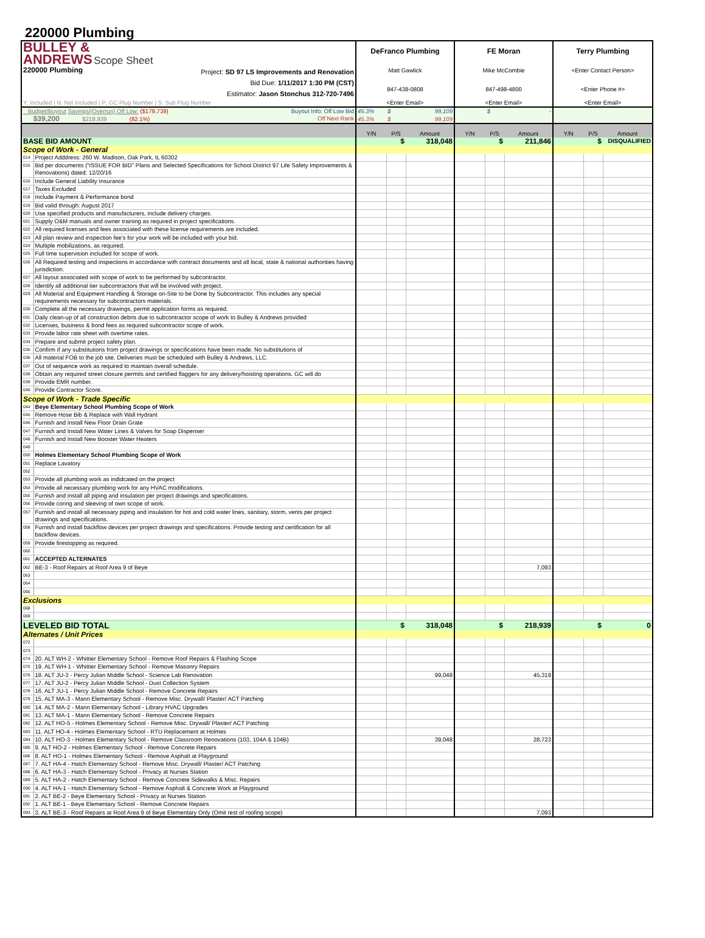220000 Plumbing
| BULLEY & ANDREWS Scope Sheet 220000 Plumbing Project: SD 97 LS Improvements and Renovation Bid Due: 1/11/2017 1:30 PM (CST) Estimator: Jason Stonchus 312-720-7496 | | DeFranco Plumbing | | | FE Moran | | | Terry Plumbing | | |
| | | Matt Gawlick | | | Mike McCombie | | | <Enter Contact Person> | | |
| | | 847-438-0808 | | | 847-498-4800 | | | <Enter Phone #> | | |
| Y: Included / N: Not Included / P: GC Plug Number / S: Sub Plug Number | | <Enter Email> | | | <Enter Email> | | | <Enter Email> | | |
| Budget/Buyout Savings/(Overrun) Off Low: ($179,739) Buyout Info: Off Low Bid | | 45.3% | $ | 99,109 | $ - | | | | | |
| $39,200 $218,939 (82.1%) Off Next Rank | | 45.3% | $ | 99,109 | | | | | | |
| | | Y/N | P/S | Amount | Y/N | P/S | Amount | Y/N | P/S | Amount |
| BASE BID AMOUNT | | | $ | 318,048 | | $ | 211,846 | | $ | DISQUALIFIED |
| Scope of Work - General | | | | | | | | | | |
| 014 | Project Adddress: 260 W. Madison, Oak Park, IL 60302 | | | | | | | | | |
| 015 | Bid per documents (“ISSUE FOR BID” Plans and Selected Specifications for School District 97 Life Safety Improvements & Renovations) dated: 12/20/16 | | | | | | | | | |
| 016 | Include General Liability Insurance | | | | | | | | | |
| 017 | Taxes Excluded | | | | | | | | | |
| 018 | Include Payment & Performance bond | | | | | | | | | |
| 019 | Bid valid through: August 2017 | | | | | | | | | |
| 020 | Use specified products and manufacturers, include delivery charges. | | | | | | | | | |
| 021 | Supply O&M manuals and owner training as required in project specifications. | | | | | | | | | |
| 022 | All required licenses and fees associated with these license requirements are included. | | | | | | | | | |
| 023 | All plan review and inspection fee's for your work will be included with your bid. | | | | | | | | | |
| 024 | Multiple mobilizations, as required. | | | | | | | | | |
| 025 | Full time supervision included for scope of work. | | | | | | | | | |
| 026 | All Required testing and inspections in accordance with contract documents and all local, state & national authorities having jurisdiction. | | | | | | | | | |
| 027 | All layout associated with scope of work to be performed by subcontractor. | | | | | | | | | |
| 028 | Identify all additional tier subcontractors that will be involved with project. | | | | | | | | | |
| 029 | All Material and Equipment Handling & Storage on-Site to be Done by Subcontractor. This includes any special requirements necessary for subcontractors materials. | | | | | | | | | |
| 030 | Complete all the necessary drawings, permit application forms as required. | | | | | | | | | |
| 031 | Daily clean-up of all construction debris due to subcontractor scope of work to Bulley & Andrews provided | | | | | | | | | |
| 032 | Licenses, business & bond fees as required subcontractor scope of work. | | | | | | | | | |
| 033 | Provide labor rate sheet with overtime rates. | | | | | | | | | |
| 034 | Prepare and submit project safety plan. | | | | | | | | | |
| 035 | Confirm if any substitutions from project drawings or specifications have been made. No substitutions of | | | | | | | | | |
| 036 | All material FOB to the job site. Deliveries must be scheduled with Bulley & Andrews, LLC. | | | | | | | | | |
| 037 | Out of sequence work as required to maintain overall schedule. | | | | | | | | | |
| 038 | Obtain any required street closure permits and certified flaggers for any delivery/hoisting operations. GC will do | | | | | | | | | |
| 039 | Provide EMR number. | | | | | | | | | |
| 040 | Provide Contractor Score. | | | | | | | | | |
| Scope of Work - Trade Specific | | | | | | | | | | |
| 044 | Beye Elementary School Plumbing Scope of Work | | | | | | | | | |
| 045 | Remove Hose Bib & Replace with Wall Hydrant | | | | | | | | | |
| 046 | Furnish and Install New Floor Drain Grate | | | | | | | | | |
| 047 | Furnish and Install New Water Lines & Valves for Soap Dispenser | | | | | | | | | |
| 048 | Furnish and Install New Booster Water Heaters | | | | | | | | | |
| 049 | | | | | | | | | | |
| 050 | Holmes Elementary School Plumbing Scope of Work | | | | | | | | | |
| 051 | Replace Lavatory | | | | | | | | | |
| 052 | | | | | | | | | | |
| 053 | Provide all plumbing work as indidcated on the project | | | | | | | | | |
| 054 | Provide all necessary plumbing work for any HVAC modifications. | | | | | | | | | |
| 055 | Furnish and install all piping and insulation per project drawings and specifications. | | | | | | | | | |
| 056 | Provide coring and sleeving of own scope of work. | | | | | | | | | |
| 057 | Furnish and install all necessary piping and insulation for hot and cold water lines, sanitary, storm, vents per project drawings and specifications. | | | | | | | | | |
| 058 | Furnish and install backflow devices per project drawings and specifications. Provide testing and certification for all backflow devices. | | | | | | | | | |
| 059 | Provide firestopping as required. | | | | | | | | | |
| 060 | | | | | | | | | | |
| 061 | ACCEPTED ALTERNATES | | | | | | | | | |
| 062 | BE-3 - Roof Repairs at Roof Area 9 of Beye | | | | | | 7,093 | | | |
| 063 | | | | | | | | | | |
| 064 | | | | | | | | | | |
| 065 | | | | | | | | | | |
| Exclusions | | | | | | | | | | |
| 068 | | | | | | | | | | |
| 069 | | | | | | | | | | |
| LEVELED BID TOTAL | | | $ | 318,048 | | $ | 218,939 | | $ | 0 |
| Alternates / Unit Prices | | | | | | | | | | |
| 072 | | | | | | | | | | |
| 073 | | | | | | | | | | |
| 074 | 20. ALT WH-2 - Whittier Elementary School - Remove Roof Repairs & Flashing Scope | | | | | | | | | |
| 075 | 19. ALT WH-1 - Whittier Elementary School - Remove Masonry Repairs | | | | | | | | | |
| 076 | 18. ALT JU-3 - Percy Julian Middle School - Science Lab Renovation | | | 99,048 | | | 45,319 | | | |
| 077 | 17. ALT JU-2 - Percy Julian Middle School - Dust Collection System | | | | | | | | | |
| 078 | 16. ALT JU-1 - Percy Julian Middle School - Remove Concrete Repairs | | | | | | | | | |
| 079 | 15. ALT MA-3 - Mann Elementary School - Remove Misc. Drywall/ Plaster/ ACT Patching | | | | | | | | | |
| 080 | 14. ALT MA-2 - Mann Elementary School - Library HVAC Upgrades | | | | | | | | | |
| 081 | 13. ALT MA-1 - Mann Elementary School - Remove Concrete Repairs | | | | | | | | | |
| 082 | 12. ALT HO-5 - Holmes Elementary School - Remove Misc. Drywall/ Plaster/ ACT Patching | | | | | | | | | |
| 083 | 11. ALT HO-4 - Holmes Elementary School - RTU Replacement at Holmes | | | | | | | | | |
| 084 | 10. ALT HO-3 - Holmes Elementary School - Remove Classroom Renovations (103, 104A & 104B) | | | 39,048 | | | 28,723 | | | |
| 085 | 9. ALT HO-2 - Holmes Elementary School - Remove Concrete Repairs | | | | | | | | | |
| 086 | 8. ALT HO-1 - Holmes Elementary School - Remove Asphalt at Playground | | | | | | | | | |
| 087 | 7. ALT HA-4 - Hatch Elementary School - Remove Misc. Drywall/ Plaster/ ACT Patching | | | | | | | | | |
| 088 | 6. ALT HA-3 - Hatch Elementary School - Privacy at Nurses Station | | | | | | | | | |
| 089 | 5. ALT HA-2 - Hatch Elementary School - Remove Concrete Sidewalks & Misc. Repairs | | | | | | | | | |
| 090 | 4. ALT HA-1 - Hatch Elementary School - Remove Asphalt & Concrete Work at Playground | | | | | | | | | |
| 091 | 2. ALT BE-2 - Beye Elementary School - Privacy at Nurses Station | | | | | | | | | |
| 092 | 1. ALT BE-1 - Beye Elementary School - Remove Concrete Repairs | | | | | | | | | |
| 093 | 3. ALT BE-3 - Roof Repairs at Roof Area 9 of Beye Elementary Only (Omit rest of roofing scope) | | | | | | 7,093 | | | |